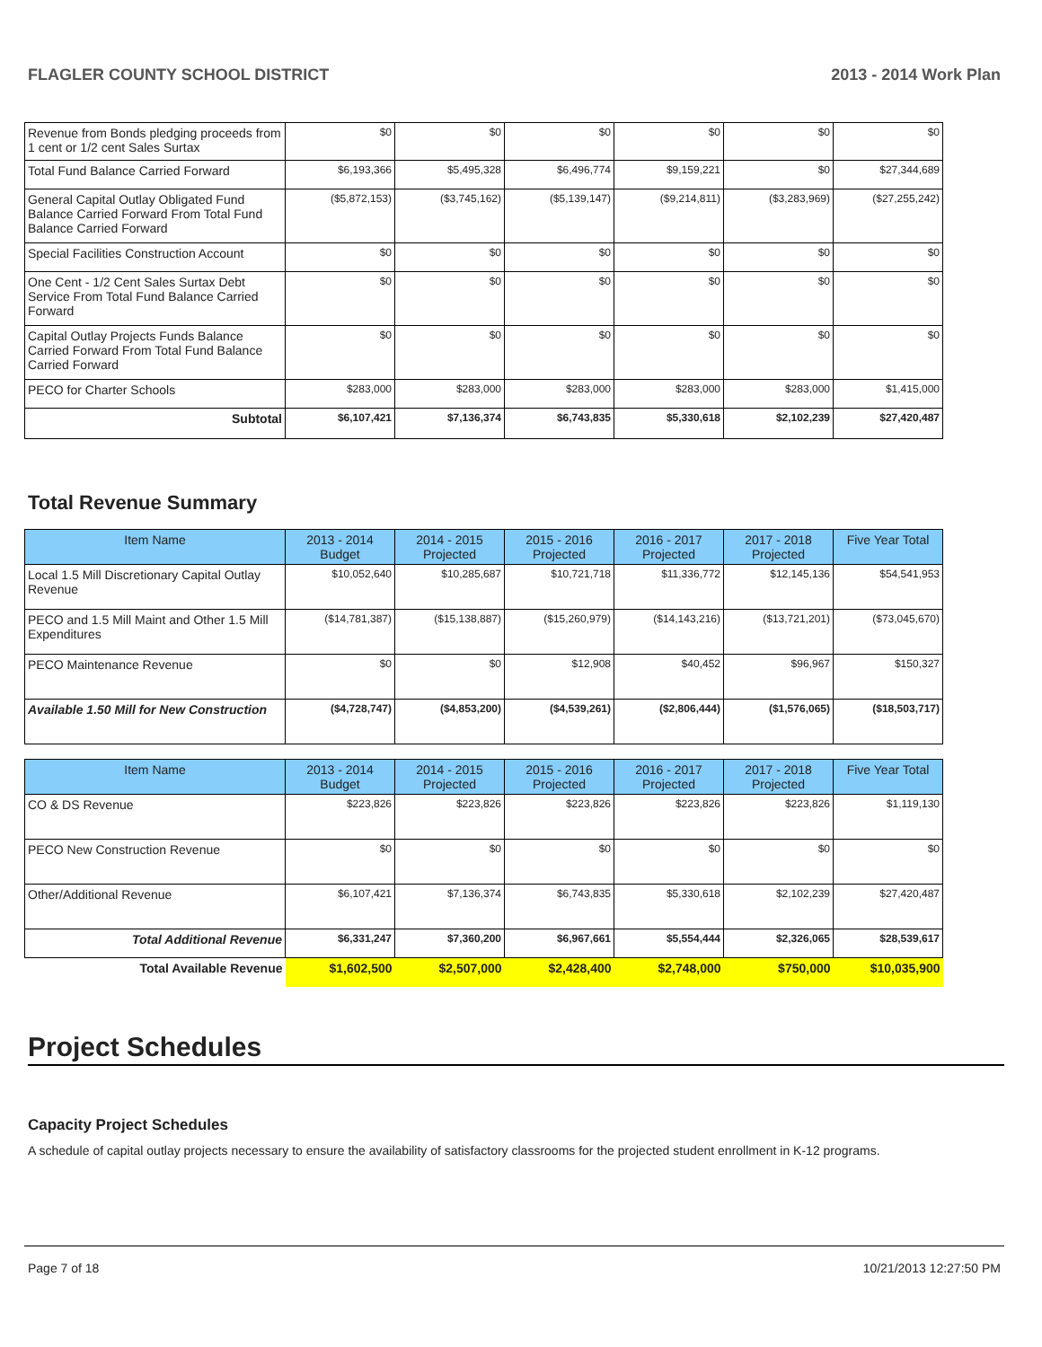FLAGLER COUNTY SCHOOL DISTRICT 2013 - 2014 Work Plan
| Revenue from Bonds pledging proceeds from 1 cent or 1/2 cent Sales Surtax | $0 | $0 | $0 | $0 | $0 | $0 |
| Total Fund Balance Carried Forward | $6,193,366 | $5,495,328 | $6,496,774 | $9,159,221 | $0 | $27,344,689 |
| General Capital Outlay Obligated Fund Balance Carried Forward From Total Fund Balance Carried Forward | ($5,872,153) | ($3,745,162) | ($5,139,147) | ($9,214,811) | ($3,283,969) | ($27,255,242) |
| Special Facilities Construction Account | $0 | $0 | $0 | $0 | $0 | $0 |
| One Cent - 1/2 Cent Sales Surtax Debt Service From Total Fund Balance Carried Forward | $0 | $0 | $0 | $0 | $0 | $0 |
| Capital Outlay Projects Funds Balance Carried Forward From Total Fund Balance Carried Forward | $0 | $0 | $0 | $0 | $0 | $0 |
| PECO for Charter Schools | $283,000 | $283,000 | $283,000 | $283,000 | $283,000 | $1,415,000 |
| Subtotal | $6,107,421 | $7,136,374 | $6,743,835 | $5,330,618 | $2,102,239 | $27,420,487 |
Total Revenue Summary
| Item Name | 2013 - 2014 Budget | 2014 - 2015 Projected | 2015 - 2016 Projected | 2016 - 2017 Projected | 2017 - 2018 Projected | Five Year Total |
| --- | --- | --- | --- | --- | --- | --- |
| Local 1.5 Mill Discretionary Capital Outlay Revenue | $10,052,640 | $10,285,687 | $10,721,718 | $11,336,772 | $12,145,136 | $54,541,953 |
| PECO and 1.5 Mill Maint and Other 1.5 Mill Expenditures | ($14,781,387) | ($15,138,887) | ($15,260,979) | ($14,143,216) | ($13,721,201) | ($73,045,670) |
| PECO Maintenance Revenue | $0 | $0 | $12,908 | $40,452 | $96,967 | $150,327 |
| Available 1.50 Mill for New Construction | ($4,728,747) | ($4,853,200) | ($4,539,261) | ($2,806,444) | ($1,576,065) | ($18,503,717) |
| Item Name | 2013 - 2014 Budget | 2014 - 2015 Projected | 2015 - 2016 Projected | 2016 - 2017 Projected | 2017 - 2018 Projected | Five Year Total |
| --- | --- | --- | --- | --- | --- | --- |
| CO & DS Revenue | $223,826 | $223,826 | $223,826 | $223,826 | $223,826 | $1,119,130 |
| PECO New Construction Revenue | $0 | $0 | $0 | $0 | $0 | $0 |
| Other/Additional Revenue | $6,107,421 | $7,136,374 | $6,743,835 | $5,330,618 | $2,102,239 | $27,420,487 |
| Total Additional Revenue | $6,331,247 | $7,360,200 | $6,967,661 | $5,554,444 | $2,326,065 | $28,539,617 |
| Total Available Revenue | $1,602,500 | $2,507,000 | $2,428,400 | $2,748,000 | $750,000 | $10,035,900 |
Project Schedules
Capacity Project Schedules
A schedule of capital outlay projects necessary to ensure the availability of satisfactory classrooms for the projected student enrollment in K-12 programs.
Page 7 of 18 10/21/2013 12:27:50 PM